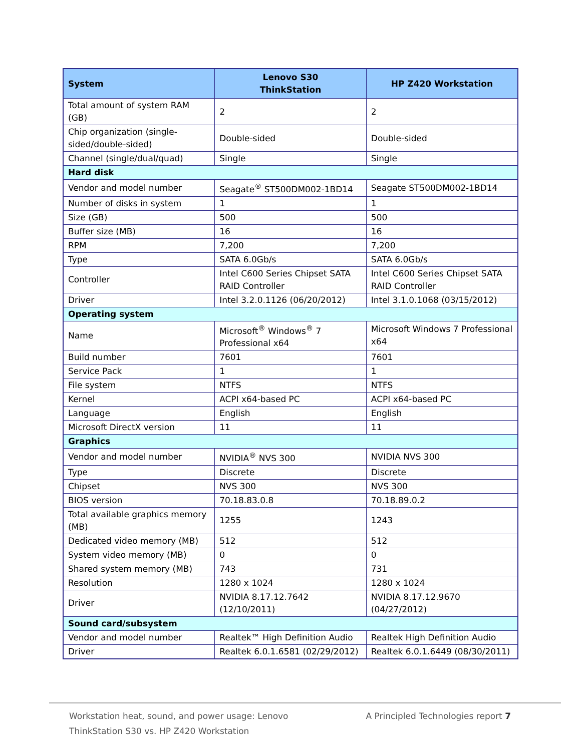| System | Lenovo S30 ThinkStation | HP Z420 Workstation |
| --- | --- | --- |
| Total amount of system RAM (GB) | 2 | 2 |
| Chip organization (single-sided/double-sided) | Double-sided | Double-sided |
| Channel (single/dual/quad) | Single | Single |
| Hard disk | | |
| Vendor and model number | Seagate<sup>®</sup> ST500DM002-1BD14 | Seagate ST500DM002-1BD14 |
| Number of disks in system | 1 | 1 |
| Size (GB) | 500 | 500 |
| Buffer size (MB) | 16 | 16 |
| RPM | 7,200 | 7,200 |
| Type | SATA 6.0Gb/s | SATA 6.0Gb/s |
| Controller | Intel C600 Series Chipset SATA RAID Controller | Intel C600 Series Chipset SATA RAID Controller |
| Driver | Intel 3.2.0.1126 (06/20/2012) | Intel 3.1.0.1068 (03/15/2012) |
| Operating system | | |
| Name | Microsoft<sup>®</sup> Windows<sup>®</sup> 7 Professional x64 | Microsoft Windows 7 Professional x64 |
| Build number | 7601 | 7601 |
| Service Pack | 1 | 1 |
| File system | NTFS | NTFS |
| Kernel | ACPI x64-based PC | ACPI x64-based PC |
| Language | English | English |
| Microsoft DirectX version | 11 | 11 |
| Graphics | | |
| Vendor and model number | NVIDIA<sup>®</sup> NVS 300 | NVIDIA NVS 300 |
| Type | Discrete | Discrete |
| Chipset | NVS 300 | NVS 300 |
| BIOS version | 70.18.83.0.8 | 70.18.89.0.2 |
| Total available graphics memory (MB) | 1255 | 1243 |
| Dedicated video memory (MB) | 512 | 512 |
| System video memory (MB) | 0 | 0 |
| Shared system memory (MB) | 743 | 731 |
| Resolution | 1280 x 1024 | 1280 x 1024 |
| Driver | NVIDIA 8.17.12.7642 (12/10/2011) | NVIDIA 8.17.12.9670 (04/27/2012) |
| Sound card/subsystem | | |
| Vendor and model number | Realtek™ High Definition Audio | Realtek High Definition Audio |
| Driver | Realtek 6.0.1.6581 (02/29/2012) | Realtek 6.0.1.6449 (08/30/2011) |
Workstation heat, sound, and power usage: Lenovo ThinkStation S30 vs. HP Z420 Workstation
A Principled Technologies report 7